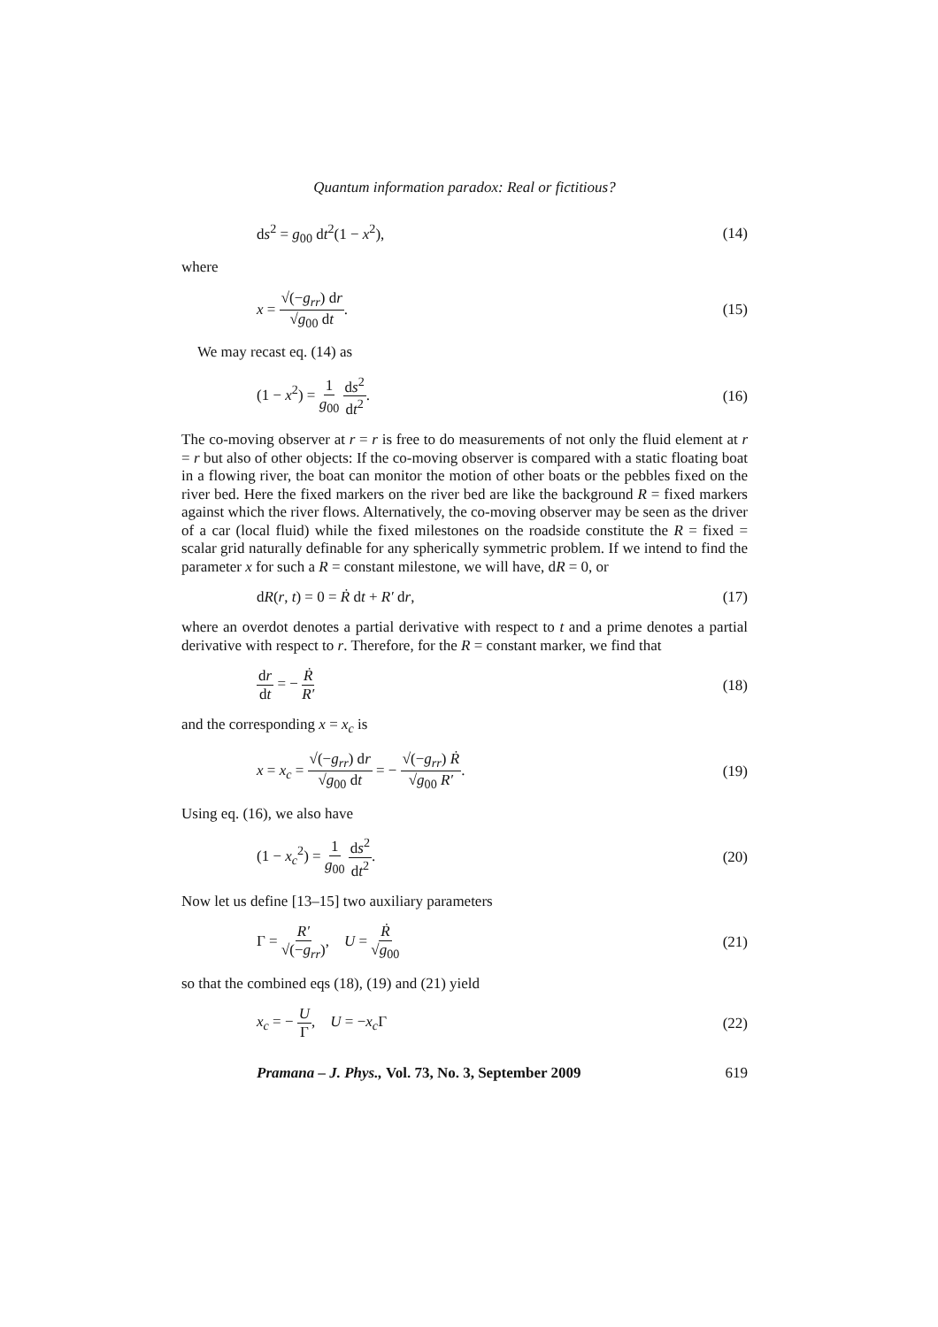Quantum information paradox: Real or fictitious?
ds<sup>2</sup> = g<sub>00</sub> dt<sup>2</sup>(1 − x<sup>2</sup>), (14)
where
x = √(−g<sub>rr</sub>) dr √g<sub>00</sub> dt. (15)
We may recast eq. (14) as
(1 − x<sup>2</sup>) = 1 g<sub>00</sub> ds<sup>2</sup> dt<sup>2</sup>. (16)
The co-moving observer at r = r is free to do measurements of not only the fluid element at r = r but also of other objects: If the co-moving observer is compared with a static floating boat in a flowing river, the boat can monitor the motion of other boats or the pebbles fixed on the river bed. Here the fixed markers on the river bed are like the background R = fixed markers against which the river flows. Alternatively, the co-moving observer may be seen as the driver of a car (local fluid) while the fixed milestones on the roadside constitute the R = fixed = scalar grid naturally definable for any spherically symmetric problem. If we intend to find the parameter x for such a R = constant milestone, we will have, dR = 0, or
dR(r, t) = 0 = Ṙ dt + R′ dr, (17)
where an overdot denotes a partial derivative with respect to t and a prime denotes a partial derivative with respect to r. Therefore, for the R = constant marker, we find that
dr dt = − Ṙ R′ (18)
and the corresponding x = x<sub>c</sub> is
x = x<sub>c</sub> = √(−g<sub>rr</sub>) dr √g<sub>00</sub> dt = − √(−g<sub>rr</sub>) Ṙ √g<sub>00</sub> R′. (19)
Using eq. (16), we also have
(1 − x<sub>c</sub><sup>2</sup>) = 1 g<sub>00</sub> ds<sup>2</sup> dt<sup>2</sup>. (20)
Now let us define [13–15] two auxiliary parameters
Γ = R′ √(−g<sub>rr</sub>), U = Ṙ √g<sub>00</sub> (21)
so that the combined eqs (18), (19) and (21) yield
x<sub>c</sub> = − U Γ, U = −x<sub>c</sub> Γ (22)
Pramana – J. Phys., Vol. 73, No. 3, September 2009 619